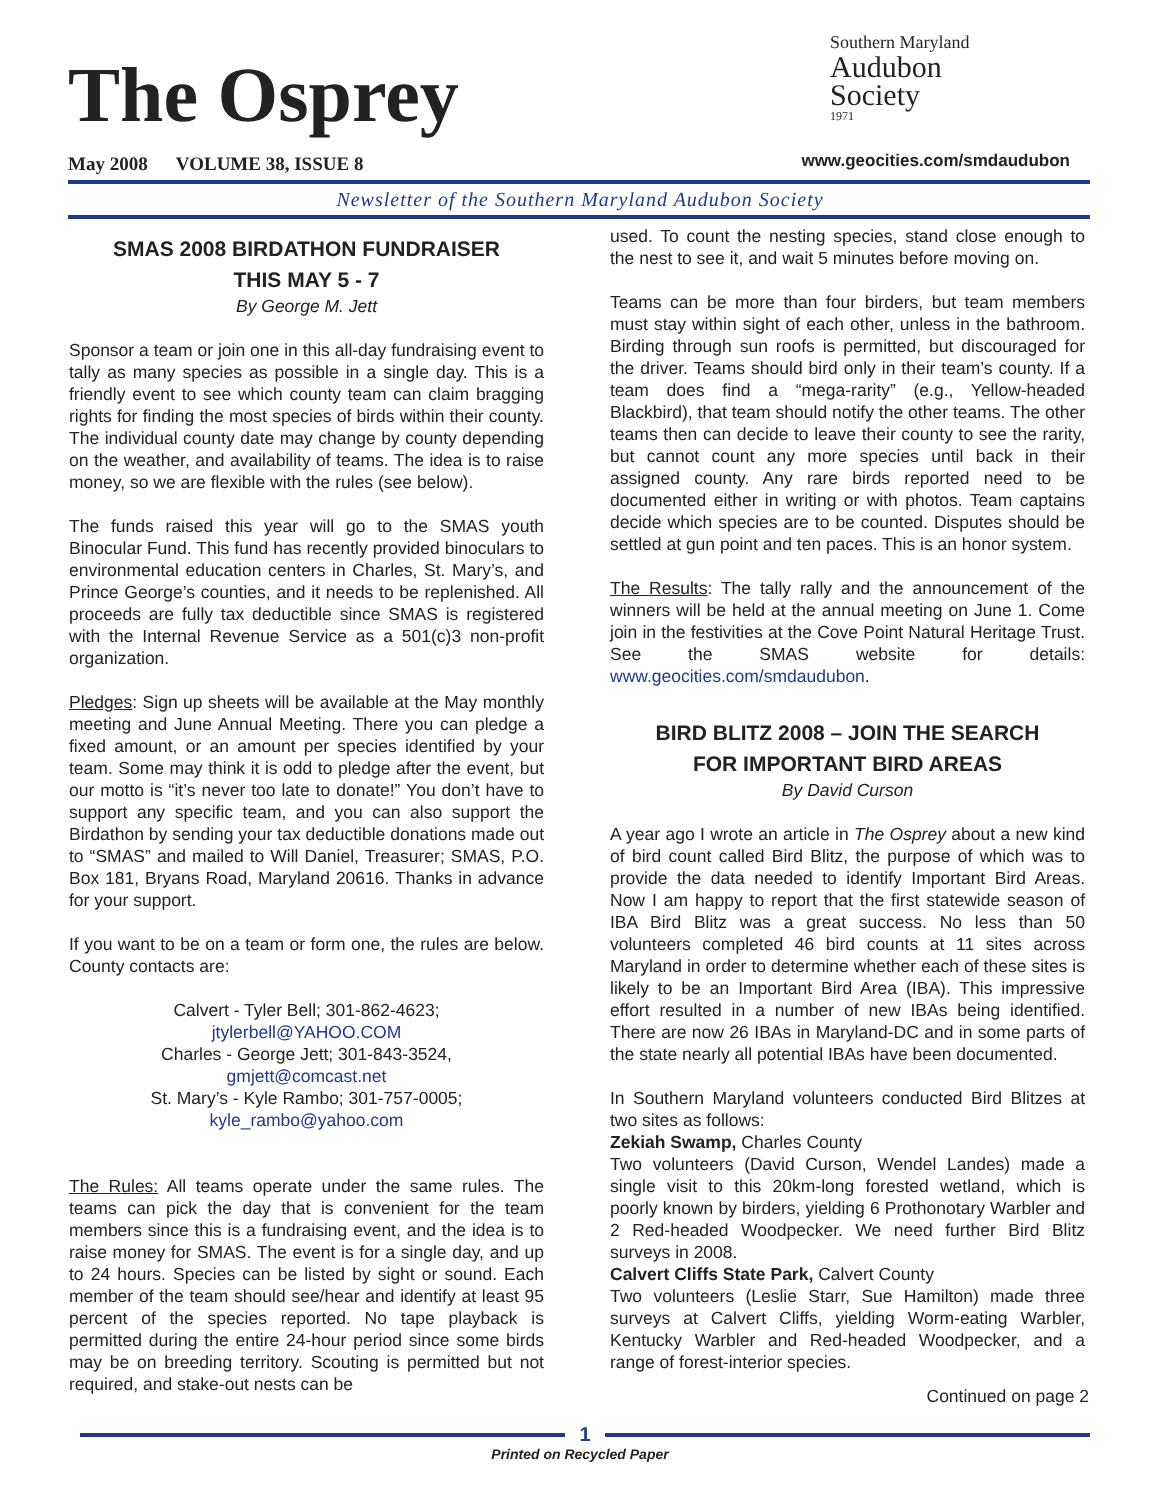The Osprey
Southern Maryland
Audubon
Society
1971
May 2008 VOLUME 38, ISSUE 8
www.geocities.com/smdaudubon
Newsletter of the Southern Maryland Audubon Society
SMAS 2008 BIRDATHON FUNDRAISER
THIS MAY 5 - 7
By George M. Jett
Sponsor a team or join one in this all-day fundraising event to tally as many species as possible in a single day. This is a friendly event to see which county team can claim bragging rights for finding the most species of birds within their county. The individual county date may change by county depending on the weather, and availability of teams. The idea is to raise money, so we are flexible with the rules (see below).
The funds raised this year will go to the SMAS youth Binocular Fund. This fund has recently provided binoculars to environmental education centers in Charles, St. Mary’s, and Prince George’s counties, and it needs to be replenished. All proceeds are fully tax deductible since SMAS is registered with the Internal Revenue Service as a 501(c)3 non-profit organization.
Pledges: Sign up sheets will be available at the May monthly meeting and June Annual Meeting. There you can pledge a fixed amount, or an amount per species identified by your team. Some may think it is odd to pledge after the event, but our motto is “it’s never too late to donate!” You don’t have to support any specific team, and you can also support the Birdathon by sending your tax deductible donations made out to “SMAS” and mailed to Will Daniel, Treasurer; SMAS, P.O. Box 181, Bryans Road, Maryland 20616. Thanks in advance for your support.
If you want to be on a team or form one, the rules are below. County contacts are:
Calvert - Tyler Bell; 301-862-4623;
jtylerbell@YAHOO.COM
Charles - George Jett; 301-843-3524,
gmjett@comcast.net
St. Mary’s - Kyle Rambo; 301-757-0005;
kyle_rambo@yahoo.com
The Rules: All teams operate under the same rules. The teams can pick the day that is convenient for the team members since this is a fundraising event, and the idea is to raise money for SMAS. The event is for a single day, and up to 24 hours. Species can be listed by sight or sound. Each member of the team should see/hear and identify at least 95 percent of the species reported. No tape playback is permitted during the entire 24-hour period since some birds may be on breeding territory. Scouting is permitted but not required, and stake-out nests can be
used. To count the nesting species, stand close enough to the nest to see it, and wait 5 minutes before moving on.
Teams can be more than four birders, but team members must stay within sight of each other, unless in the bathroom. Birding through sun roofs is permitted, but discouraged for the driver. Teams should bird only in their team’s county. If a team does find a “mega-rarity” (e.g., Yellow-headed Blackbird), that team should notify the other teams. The other teams then can decide to leave their county to see the rarity, but cannot count any more species until back in their assigned county. Any rare birds reported need to be documented either in writing or with photos. Team captains decide which species are to be counted. Disputes should be settled at gun point and ten paces. This is an honor system.
The Results: The tally rally and the announcement of the winners will be held at the annual meeting on June 1. Come join in the festivities at the Cove Point Natural Heritage Trust. See the SMAS website for details: www.geocities.com/smdaudubon.
BIRD BLITZ 2008 – JOIN THE SEARCH
FOR IMPORTANT BIRD AREAS
By David Curson
A year ago I wrote an article in The Osprey about a new kind of bird count called Bird Blitz, the purpose of which was to provide the data needed to identify Important Bird Areas. Now I am happy to report that the first statewide season of IBA Bird Blitz was a great success. No less than 50 volunteers completed 46 bird counts at 11 sites across Maryland in order to determine whether each of these sites is likely to be an Important Bird Area (IBA). This impressive effort resulted in a number of new IBAs being identified. There are now 26 IBAs in Maryland-DC and in some parts of the state nearly all potential IBAs have been documented.
In Southern Maryland volunteers conducted Bird Blitzes at two sites as follows:
Zekiah Swamp, Charles County
Two volunteers (David Curson, Wendel Landes) made a single visit to this 20km-long forested wetland, which is poorly known by birders, yielding 6 Prothonotary Warbler and 2 Red-headed Woodpecker. We need further Bird Blitz surveys in 2008.
Calvert Cliffs State Park, Calvert County
Two volunteers (Leslie Starr, Sue Hamilton) made three surveys at Calvert Cliffs, yielding Worm-eating Warbler, Kentucky Warbler and Red-headed Woodpecker, and a range of forest-interior species.
Continued on page 2
1
Printed on Recycled Paper